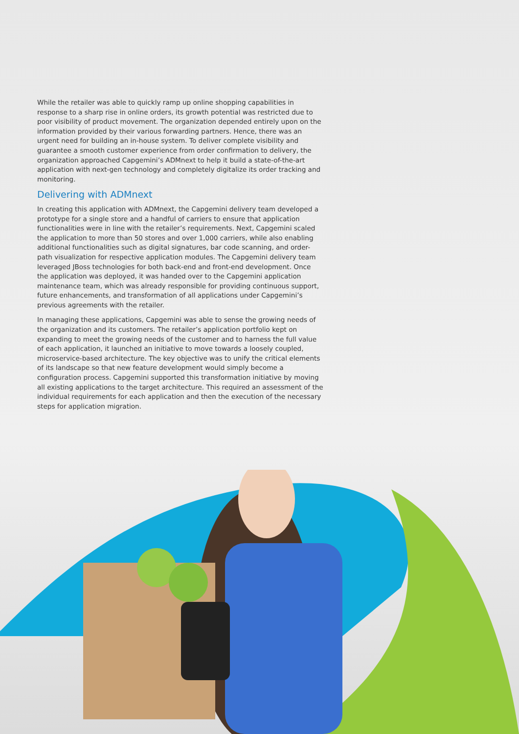While the retailer was able to quickly ramp up online shopping capabilities in response to a sharp rise in online orders, its growth potential was restricted due to poor visibility of product movement. The organization depended entirely upon on the information provided by their various forwarding partners. Hence, there was an urgent need for building an in-house system. To deliver complete visibility and guarantee a smooth customer experience from order confirmation to delivery, the organization approached Capgemini’s ADMnext to help it build a state-of-the-art application with next-gen technology and completely digitalize its order tracking and monitoring.
Delivering with ADMnext
In creating this application with ADMnext, the Capgemini delivery team developed a prototype for a single store and a handful of carriers to ensure that application functionalities were in line with the retailer’s requirements. Next, Capgemini scaled the application to more than 50 stores and over 1,000 carriers, while also enabling additional functionalities such as digital signatures, bar code scanning, and order-path visualization for respective application modules. The Capgemini delivery team leveraged JBoss technologies for both back-end and front-end development. Once the application was deployed, it was handed over to the Capgemini application maintenance team, which was already responsible for providing continuous support, future enhancements, and transformation of all applications under Capgemini’s previous agreements with the retailer.
In managing these applications, Capgemini was able to sense the growing needs of the organization and its customers. The retailer’s application portfolio kept on expanding to meet the growing needs of the customer and to harness the full value of each application, it launched an initiative to move towards a loosely coupled, microservice-based architecture. The key objective was to unify the critical elements of its landscape so that new feature development would simply become a configuration process. Capgemini supported this transformation initiative by moving all existing applications to the target architecture. This required an assessment of the individual requirements for each application and then the execution of the necessary steps for application migration.